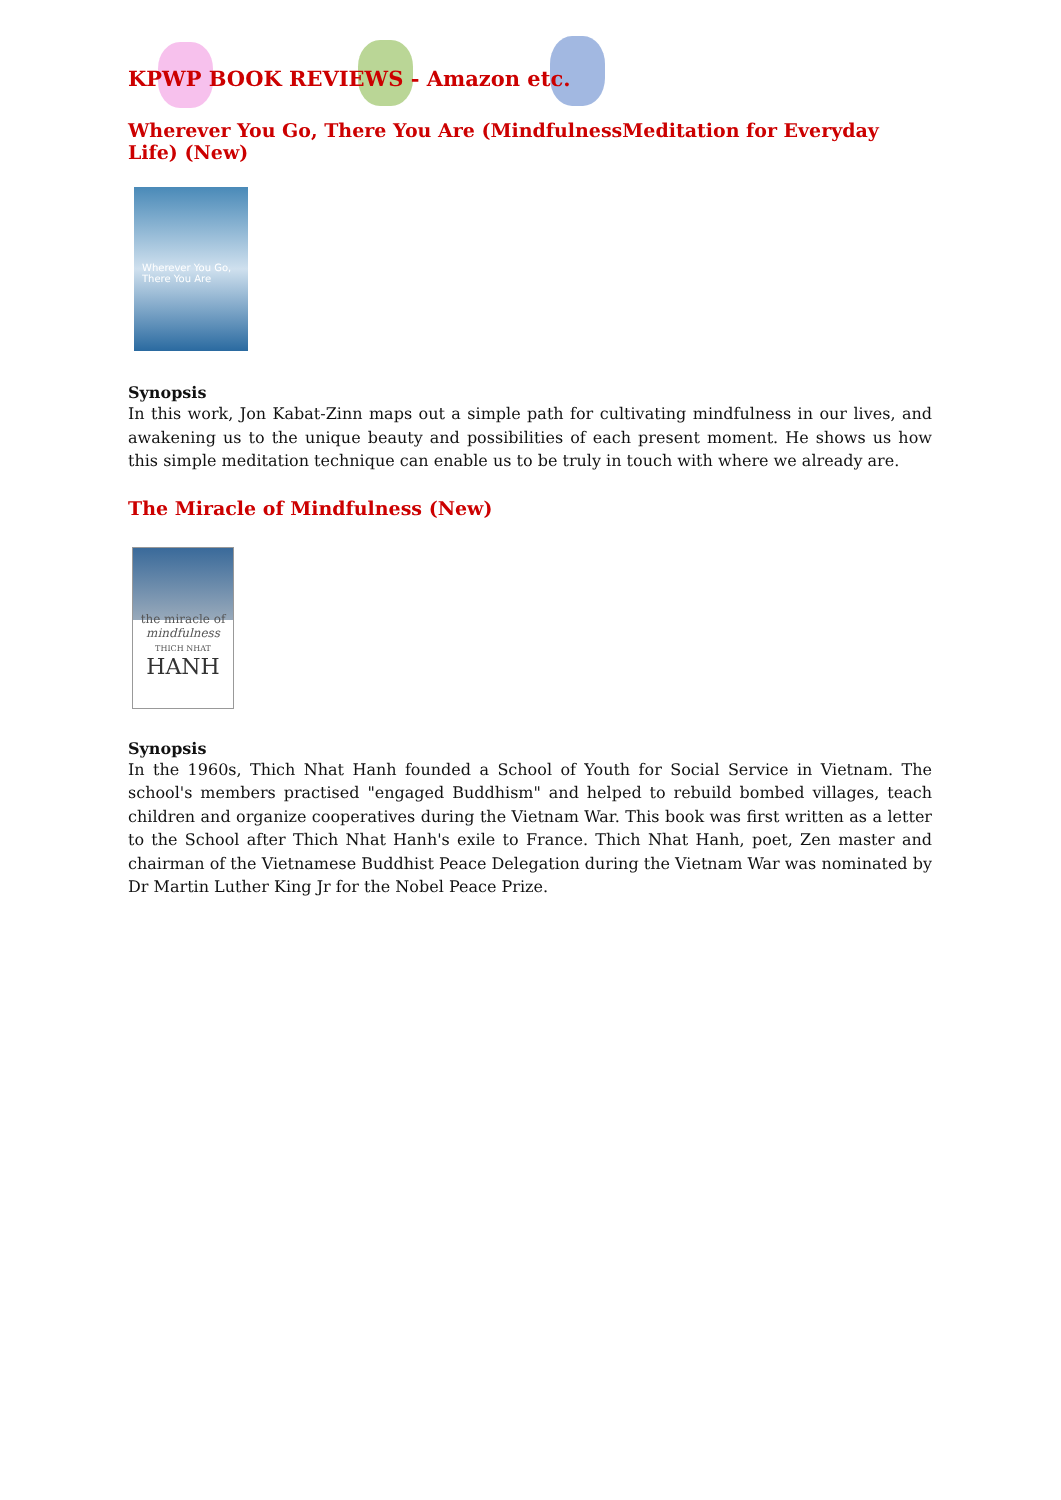KPWP BOOK REVIEWS - Amazon etc.
Wherever You Go, There You Are (MindfulnessMeditation for Everyday Life) (New)
Wherever You Go,
There You Are
Synopsis
In this work, Jon Kabat-Zinn maps out a simple path for cultivating mindfulness in our lives, and awakening us to the unique beauty and possibilities of each present moment. He shows us how this simple meditation technique can enable us to be truly in touch with where we already are.
The Miracle of Mindfulness (New)
the miracle of
mindfulness
THICH NHAT
HANH
Synopsis
In the 1960s, Thich Nhat Hanh founded a School of Youth for Social Service in Vietnam. The school's members practised "engaged Buddhism" and helped to rebuild bombed villages, teach children and organize cooperatives during the Vietnam War. This book was first written as a letter to the School after Thich Nhat Hanh's exile to France. Thich Nhat Hanh, poet, Zen master and chairman of the Vietnamese Buddhist Peace Delegation during the Vietnam War was nominated by Dr Martin Luther King Jr for the Nobel Peace Prize.